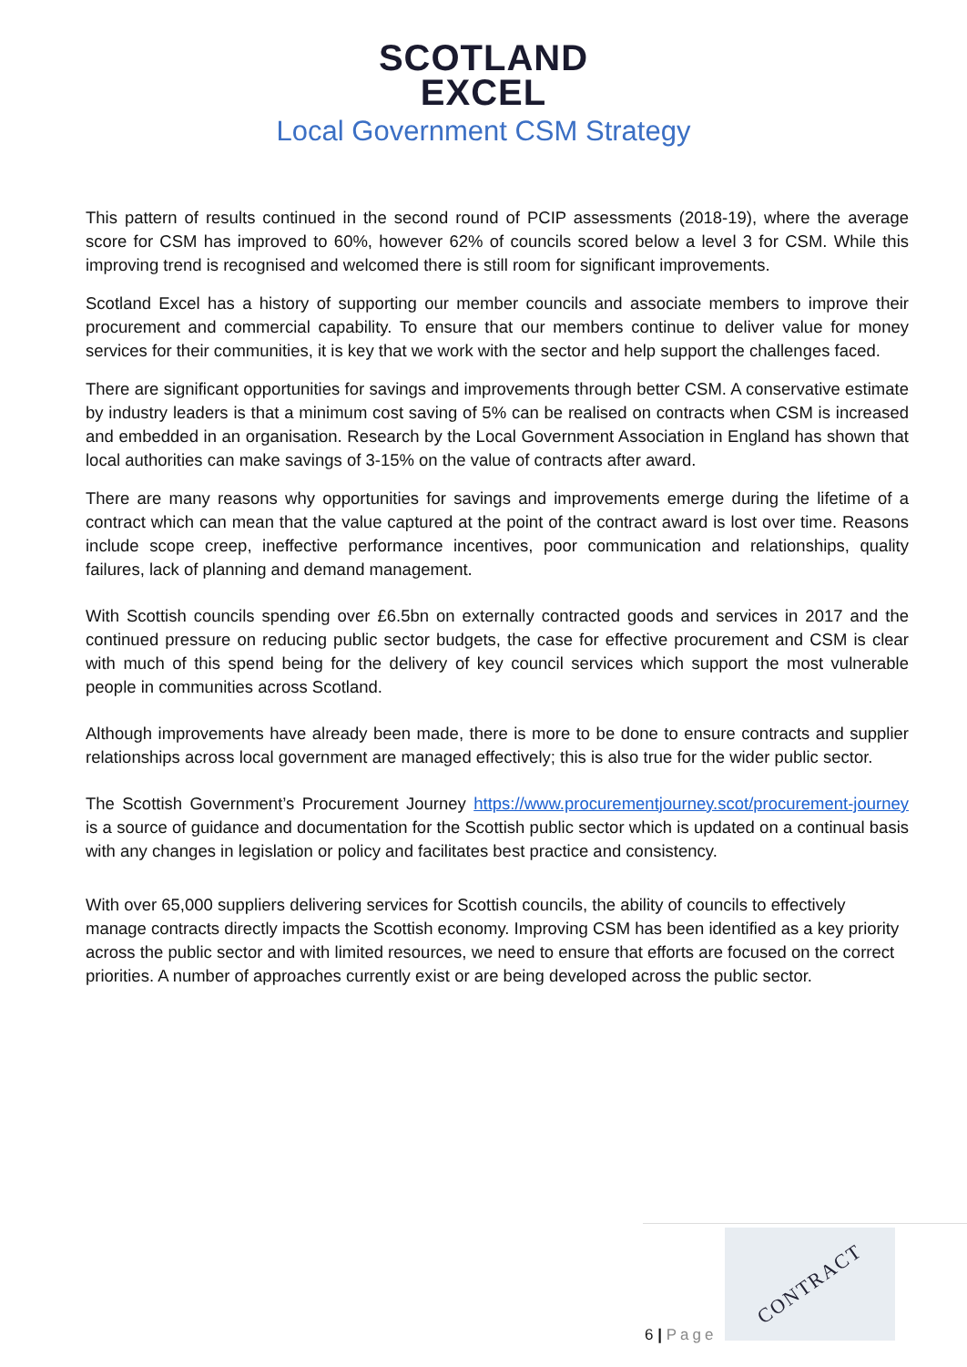SCOTLAND
EXCEL
Local Government CSM Strategy
This pattern of results continued in the second round of PCIP assessments (2018-19), where the average score for CSM has improved to 60%, however 62% of councils scored below a level 3 for CSM. While this improving trend is recognised and welcomed there is still room for significant improvements.
Scotland Excel has a history of supporting our member councils and associate members to improve their procurement and commercial capability. To ensure that our members continue to deliver value for money services for their communities, it is key that we work with the sector and help support the challenges faced.
There are significant opportunities for savings and improvements through better CSM. A conservative estimate by industry leaders is that a minimum cost saving of 5% can be realised on contracts when CSM is increased and embedded in an organisation. Research by the Local Government Association in England has shown that local authorities can make savings of 3-15% on the value of contracts after award.
There are many reasons why opportunities for savings and improvements emerge during the lifetime of a contract which can mean that the value captured at the point of the contract award is lost over time. Reasons include scope creep, ineffective performance incentives, poor communication and relationships, quality failures, lack of planning and demand management.
With Scottish councils spending over £6.5bn on externally contracted goods and services in 2017 and the continued pressure on reducing public sector budgets, the case for effective procurement and CSM is clear with much of this spend being for the delivery of key council services which support the most vulnerable people in communities across Scotland.
Although improvements have already been made, there is more to be done to ensure contracts and supplier relationships across local government are managed effectively; this is also true for the wider public sector.
The Scottish Government’s Procurement Journey https://www.procurementjourney.scot/procurement-journey is a source of guidance and documentation for the Scottish public sector which is updated on a continual basis with any changes in legislation or policy and facilitates best practice and consistency.
With over 65,000 suppliers delivering services for Scottish councils, the ability of councils to effectively manage contracts directly impacts the Scottish economy. Improving CSM has been identified as a key priority across the public sector and with limited resources, we need to ensure that efforts are focused on the correct priorities. A number of approaches currently exist or are being developed across the public sector.
6 | Page
CONTRACT